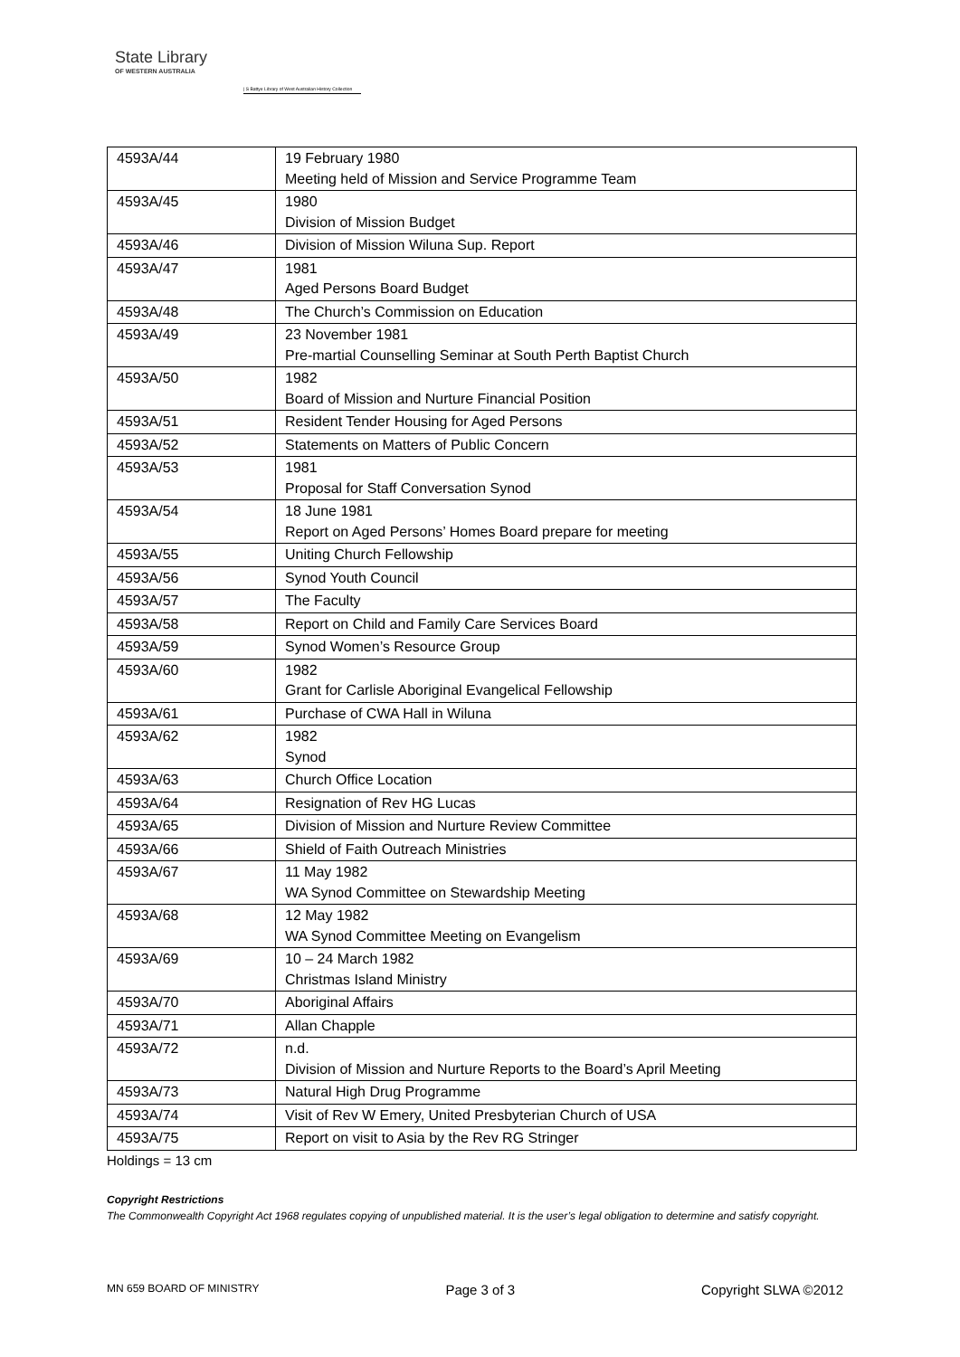State Library
OF WESTERN AUSTRALIA
| S Battye Library of West Australian History Collection
| 4593A/44 | 19 February 1980 Meeting held of Mission and Service Programme Team |
| 4593A/45 | 1980 Division of Mission Budget |
| 4593A/46 | Division of Mission Wiluna Sup. Report |
| 4593A/47 | 1981 Aged Persons Board Budget |
| 4593A/48 | The Church’s Commission on Education |
| 4593A/49 | 23 November 1981 Pre-martial Counselling Seminar at South Perth Baptist Church |
| 4593A/50 | 1982 Board of Mission and Nurture Financial Position |
| 4593A/51 | Resident Tender Housing for Aged Persons |
| 4593A/52 | Statements on Matters of Public Concern |
| 4593A/53 | 1981 Proposal for Staff Conversation Synod |
| 4593A/54 | 18 June 1981 Report on Aged Persons’ Homes Board prepare for meeting |
| 4593A/55 | Uniting Church Fellowship |
| 4593A/56 | Synod Youth Council |
| 4593A/57 | The Faculty |
| 4593A/58 | Report on Child and Family Care Services Board |
| 4593A/59 | Synod Women’s Resource Group |
| 4593A/60 | 1982 Grant for Carlisle Aboriginal Evangelical Fellowship |
| 4593A/61 | Purchase of CWA Hall in Wiluna |
| 4593A/62 | 1982 Synod |
| 4593A/63 | Church Office Location |
| 4593A/64 | Resignation of Rev HG Lucas |
| 4593A/65 | Division of Mission and Nurture Review Committee |
| 4593A/66 | Shield of Faith Outreach Ministries |
| 4593A/67 | 11 May 1982 WA Synod Committee on Stewardship Meeting |
| 4593A/68 | 12 May 1982 WA Synod Committee Meeting on Evangelism |
| 4593A/69 | 10 – 24 March 1982 Christmas Island Ministry |
| 4593A/70 | Aboriginal Affairs |
| 4593A/71 | Allan Chapple |
| 4593A/72 | n.d. Division of Mission and Nurture Reports to the Board’s April Meeting |
| 4593A/73 | Natural High Drug Programme |
| 4593A/74 | Visit of Rev W Emery, United Presbyterian Church of USA |
| 4593A/75 | Report on visit to Asia by the Rev RG Stringer |
Holdings = 13 cm
Copyright Restrictions
The Commonwealth Copyright Act 1968 regulates copying of unpublished material. It is the user’s legal obligation to determine and satisfy copyright.
MN 659 BOARD OF MINISTRY Page 3 of 3 Copyright SLWA ©2012